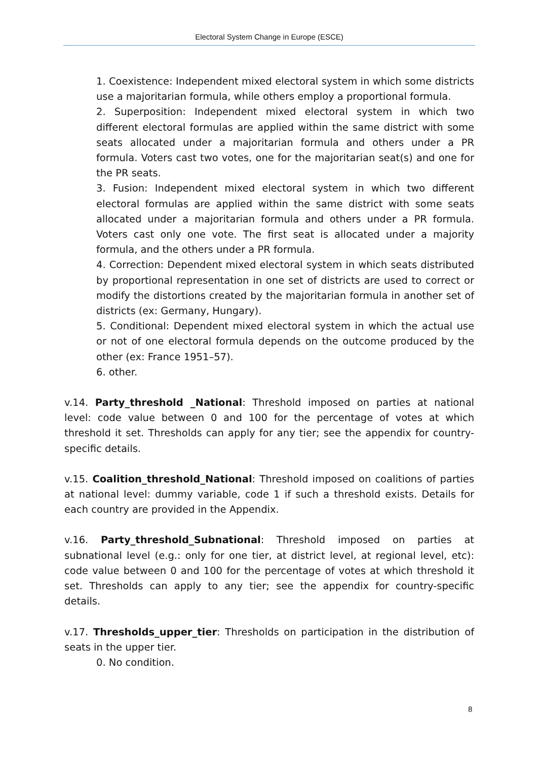Electoral System Change in Europe (ESCE)
1. Coexistence: Independent mixed electoral system in which some districts use a majoritarian formula, while others employ a proportional formula.
2. Superposition: Independent mixed electoral system in which two different electoral formulas are applied within the same district with some seats allocated under a majoritarian formula and others under a PR formula. Voters cast two votes, one for the majoritarian seat(s) and one for the PR seats.
3. Fusion: Independent mixed electoral system in which two different electoral formulas are applied within the same district with some seats allocated under a majoritarian formula and others under a PR formula. Voters cast only one vote. The first seat is allocated under a majority formula, and the others under a PR formula.
4. Correction: Dependent mixed electoral system in which seats distributed by proportional representation in one set of districts are used to correct or modify the distortions created by the majoritarian formula in another set of districts (ex: Germany, Hungary).
5. Conditional: Dependent mixed electoral system in which the actual use or not of one electoral formula depends on the outcome produced by the other (ex: France 1951–57).
6. other.
v.14. Party_threshold _National: Threshold imposed on parties at national level: code value between 0 and 100 for the percentage of votes at which threshold it set. Thresholds can apply for any tier; see the appendix for country-specific details.
v.15. Coalition_threshold_National: Threshold imposed on coalitions of parties at national level: dummy variable, code 1 if such a threshold exists. Details for each country are provided in the Appendix.
v.16. Party_threshold_Subnational: Threshold imposed on parties at subnational level (e.g.: only for one tier, at district level, at regional level, etc): code value between 0 and 100 for the percentage of votes at which threshold it set. Thresholds can apply to any tier; see the appendix for country-specific details.
v.17. Thresholds_upper_tier: Thresholds on participation in the distribution of seats in the upper tier.
0. No condition.
8